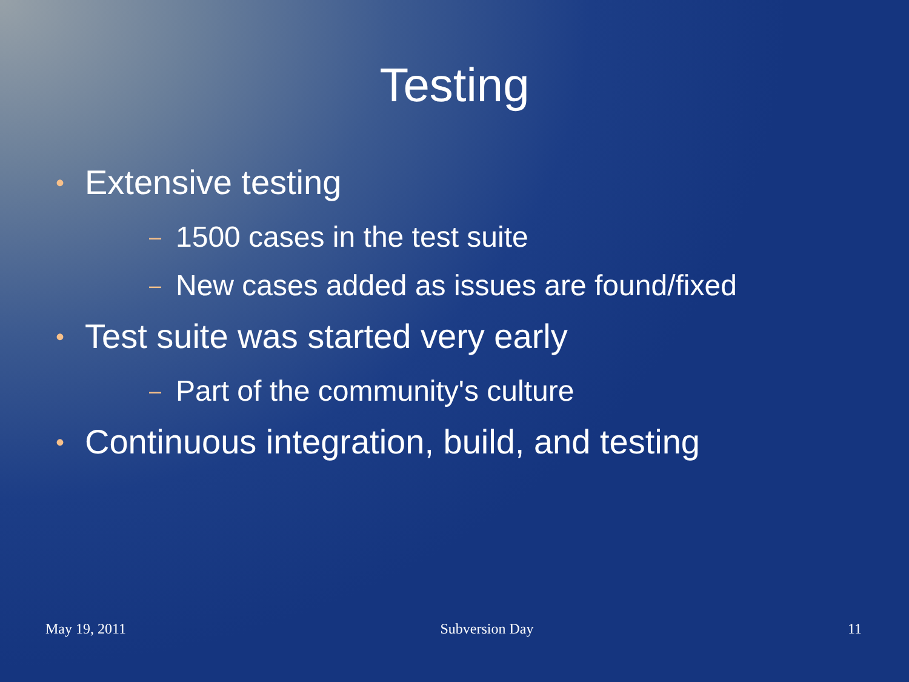Testing
• Extensive testing
– 1500 cases in the test suite
– New cases added as issues are found/fixed
• Test suite was started very early
– Part of the community's culture
• Continuous integration, build, and testing
May 19, 2011 Subversion Day 11